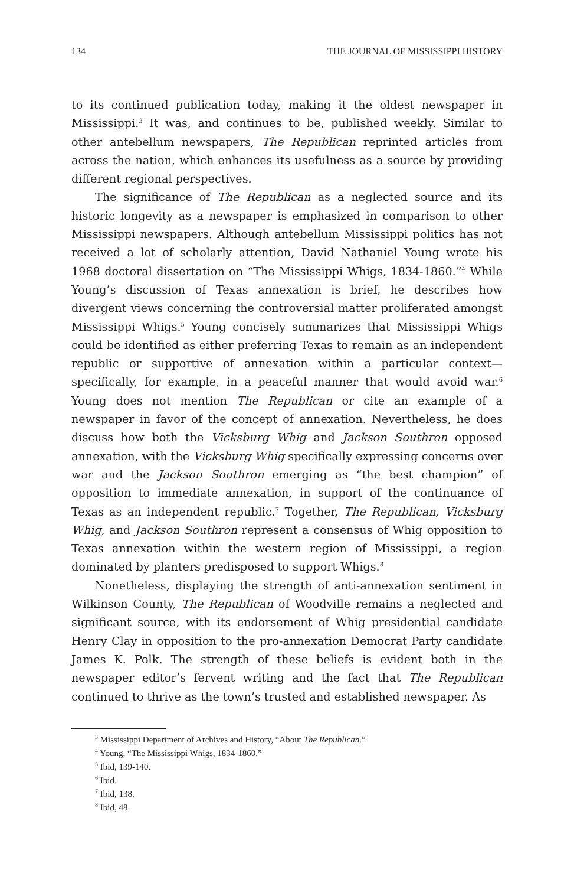134 THE JOURNAL OF MISSISSIPPI HISTORY
to its continued publication today, making it the oldest newspaper in Mississippi.<sup>3</sup> It was, and continues to be, published weekly. Similar to other antebellum newspapers, The Republican reprinted articles from across the nation, which enhances its usefulness as a source by providing different regional perspectives.
The significance of The Republican as a neglected source and its historic longevity as a newspaper is emphasized in comparison to other Mississippi newspapers. Although antebellum Mississippi politics has not received a lot of scholarly attention, David Nathaniel Young wrote his 1968 doctoral dissertation on “The Mississippi Whigs, 1834-1860.”<sup>4</sup> While Young’s discussion of Texas annexation is brief, he describes how divergent views concerning the controversial matter proliferated amongst Mississippi Whigs.<sup>5</sup> Young concisely summarizes that Mississippi Whigs could be identified as either preferring Texas to remain as an independent republic or supportive of annexation within a particular context—specifically, for example, in a peaceful manner that would avoid war.<sup>6</sup> Young does not mention The Republican or cite an example of a newspaper in favor of the concept of annexation. Nevertheless, he does discuss how both the Vicksburg Whig and Jackson Southron opposed annexation, with the Vicksburg Whig specifically expressing concerns over war and the Jackson Southron emerging as “the best champion” of opposition to immediate annexation, in support of the continuance of Texas as an independent republic.<sup>7</sup> Together, The Republican, Vicksburg Whig, and Jackson Southron represent a consensus of Whig opposition to Texas annexation within the western region of Mississippi, a region dominated by planters predisposed to support Whigs.<sup>8</sup>
Nonetheless, displaying the strength of anti-annexation sentiment in Wilkinson County, The Republican of Woodville remains a neglected and significant source, with its endorsement of Whig presidential candidate Henry Clay in opposition to the pro-annexation Democrat Party candidate James K. Polk. The strength of these beliefs is evident both in the newspaper editor’s fervent writing and the fact that The Republican continued to thrive as the town’s trusted and established newspaper. As
<sup>3</sup> Mississippi Department of Archives and History, “About The Republican.”
<sup>4</sup> Young, “The Mississippi Whigs, 1834-1860.”
<sup>5</sup> Ibid, 139-140.
<sup>6</sup> Ibid.
<sup>7</sup> Ibid, 138.
<sup>8</sup> Ibid, 48.